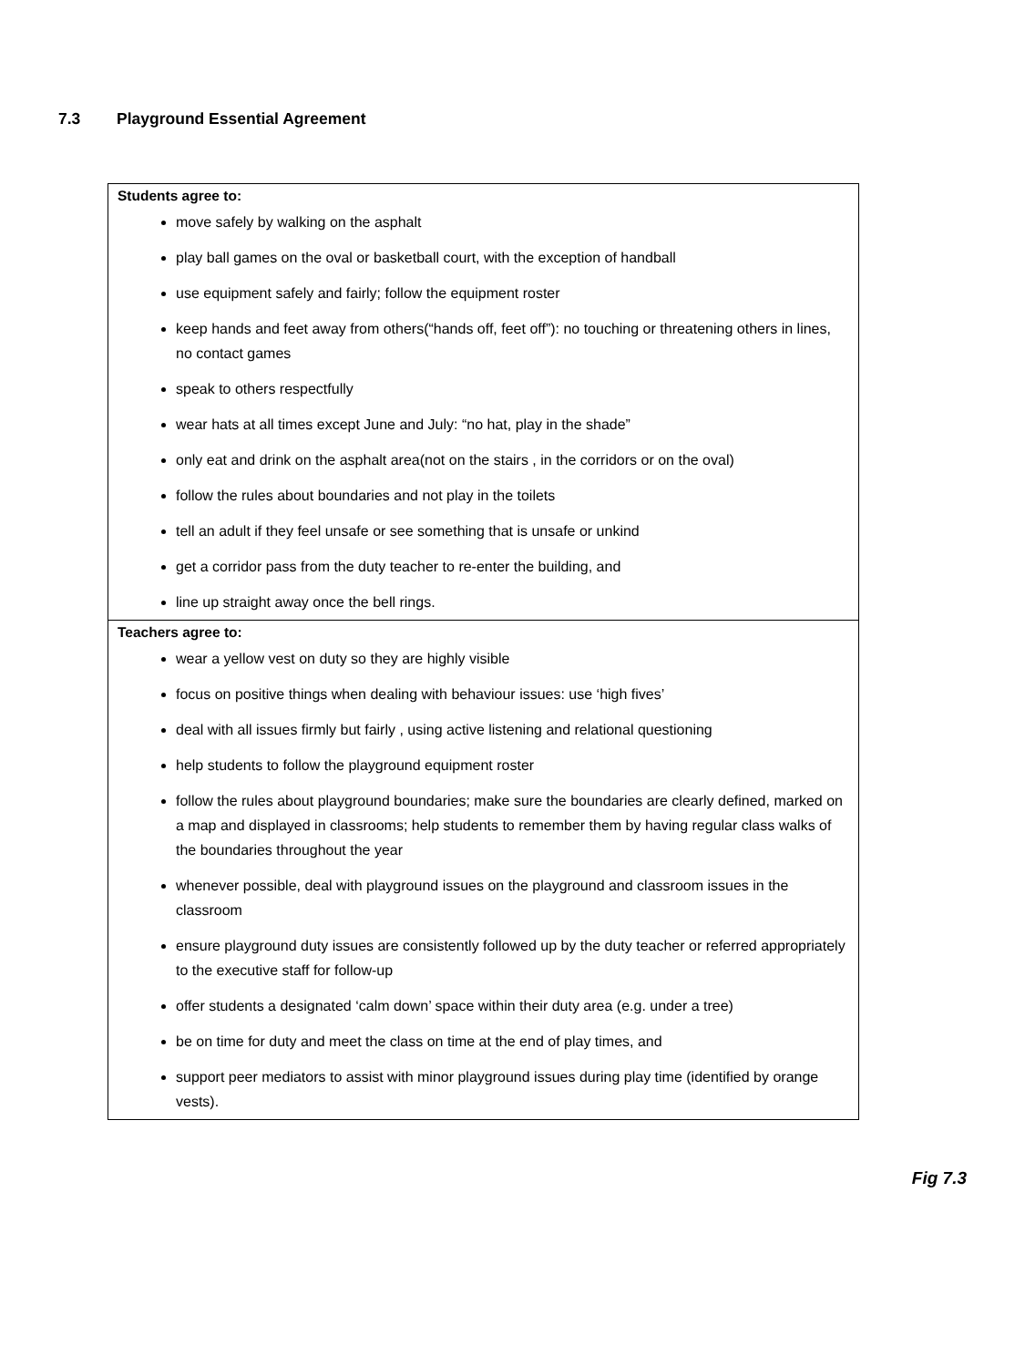7.3 Playground Essential Agreement
| Students agree to: move safely by walking on the asphalt play ball games on the oval or basketball court, with the exception of handball use equipment safely and fairly; follow the equipment roster keep hands and feet away from others(“hands off, feet off”): no touching or threatening others in lines, no contact games speak to others respectfully wear hats at all times except June and July: “no hat, play in the shade” only eat and drink on the asphalt area(not on the stairs , in the corridors or on the oval) follow the rules about boundaries and not play in the toilets tell an adult if they feel unsafe or see something that is unsafe or unkind get a corridor pass from the duty teacher to re-enter the building, and line up straight away once the bell rings. |
| Teachers agree to: wear a yellow vest on duty so they are highly visible focus on positive things when dealing with behaviour issues: use ‘high fives’ deal with all issues firmly but fairly , using active listening and relational questioning help students to follow the playground equipment roster follow the rules about playground boundaries; make sure the boundaries are clearly defined, marked on a map and displayed in classrooms; help students to remember them by having regular class walks of the boundaries throughout the year whenever possible, deal with playground issues on the playground and classroom issues in the classroom ensure playground duty issues are consistently followed up by the duty teacher or referred appropriately to the executive staff for follow-up offer students a designated ‘calm down’ space within their duty area (e.g. under a tree) be on time for duty and meet the class on time at the end of play times, and support peer mediators to assist with minor playground issues during play time (identified by orange vests). |
Fig 7.3